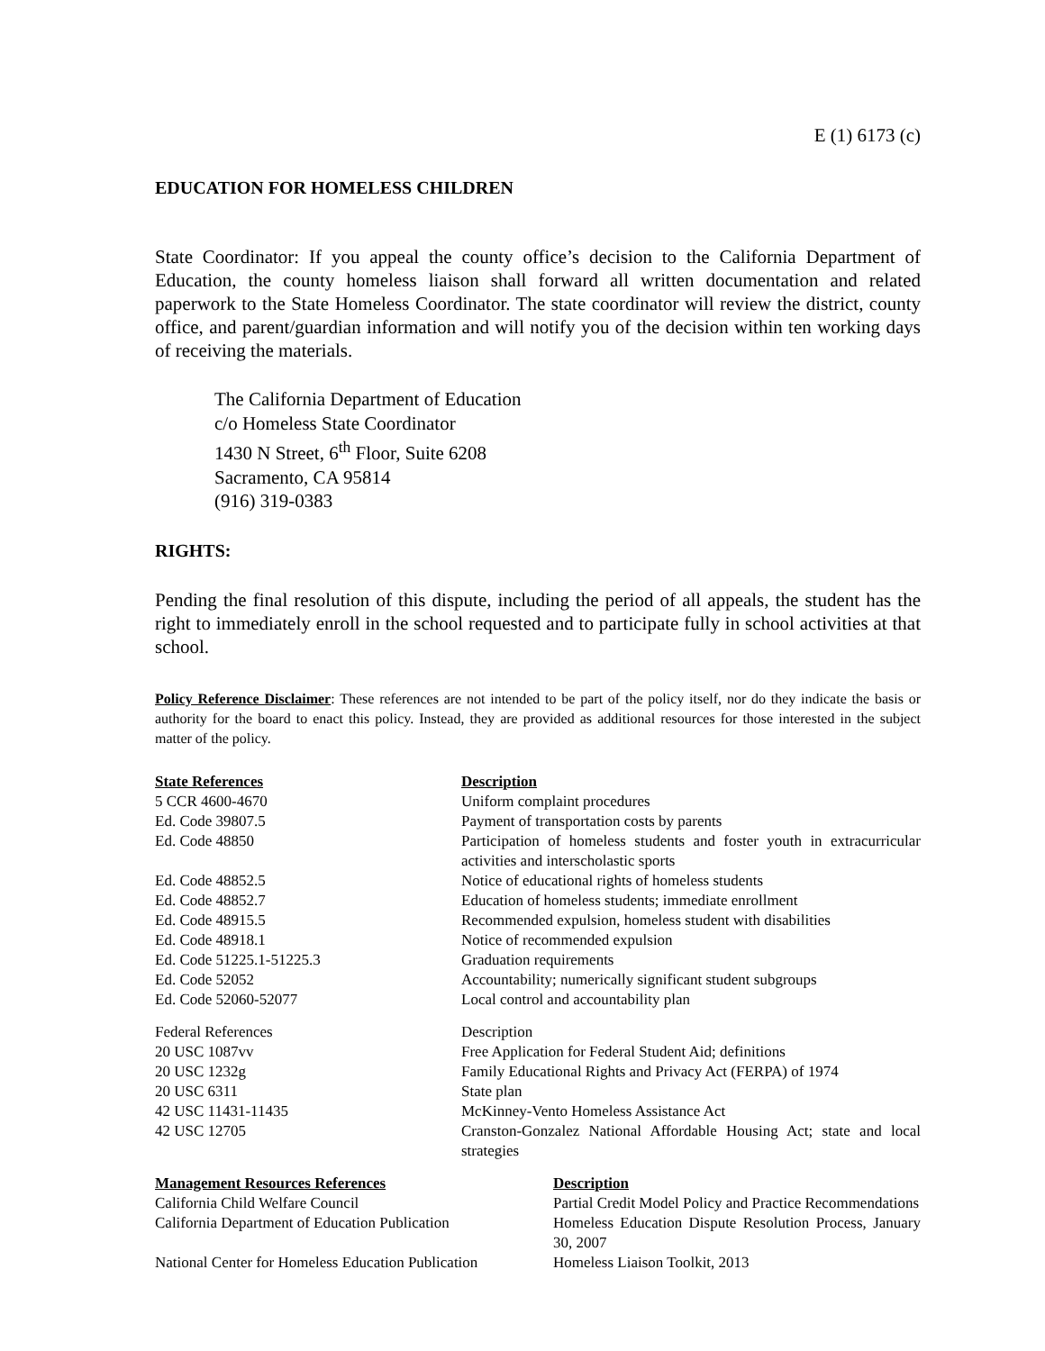E (1) 6173 (c)
EDUCATION FOR HOMELESS CHILDREN
State Coordinator: If you appeal the county office’s decision to the California Department of Education, the county homeless liaison shall forward all written documentation and related paperwork to the State Homeless Coordinator. The state coordinator will review the district, county office, and parent/guardian information and will notify you of the decision within ten working days of receiving the materials.
The California Department of Education
c/o Homeless State Coordinator
1430 N Street, 6<sup>th</sup> Floor, Suite 6208
Sacramento, CA 95814
(916) 319-0383
RIGHTS:
Pending the final resolution of this dispute, including the period of all appeals, the student has the right to immediately enroll in the school requested and to participate fully in school activities at that school.
Policy Reference Disclaimer: These references are not intended to be part of the policy itself, nor do they indicate the basis or authority for the board to enact this policy. Instead, they are provided as additional resources for those interested in the subject matter of the policy.
| State References | Description |
| --- | --- |
| 5 CCR 4600-4670 | Uniform complaint procedures |
| Ed. Code 39807.5 | Payment of transportation costs by parents |
| Ed. Code 48850 | Participation of homeless students and foster youth in extracurricular activities and interscholastic sports |
| Ed. Code 48852.5 | Notice of educational rights of homeless students |
| Ed. Code 48852.7 | Education of homeless students; immediate enrollment |
| Ed. Code 48915.5 | Recommended expulsion, homeless student with disabilities |
| Ed. Code 48918.1 | Notice of recommended expulsion |
| Ed. Code 51225.1-51225.3 | Graduation requirements |
| Ed. Code 52052 | Accountability; numerically significant student subgroups |
| Ed. Code 52060-52077 | Local control and accountability plan |
| Federal References | Description |
| 20 USC 1087vv | Free Application for Federal Student Aid; definitions |
| 20 USC 1232g | Family Educational Rights and Privacy Act (FERPA) of 1974 |
| 20 USC 6311 | State plan |
| 42 USC 11431-11435 | McKinney-Vento Homeless Assistance Act |
| 42 USC 12705 | Cranston-Gonzalez National Affordable Housing Act; state and local strategies |
| Management Resources References | Description |
| --- | --- |
| California Child Welfare Council | Partial Credit Model Policy and Practice Recommendations |
| California Department of Education Publication | Homeless Education Dispute Resolution Process, January 30, 2007 |
| National Center for Homeless Education Publication | Homeless Liaison Toolkit, 2013 |